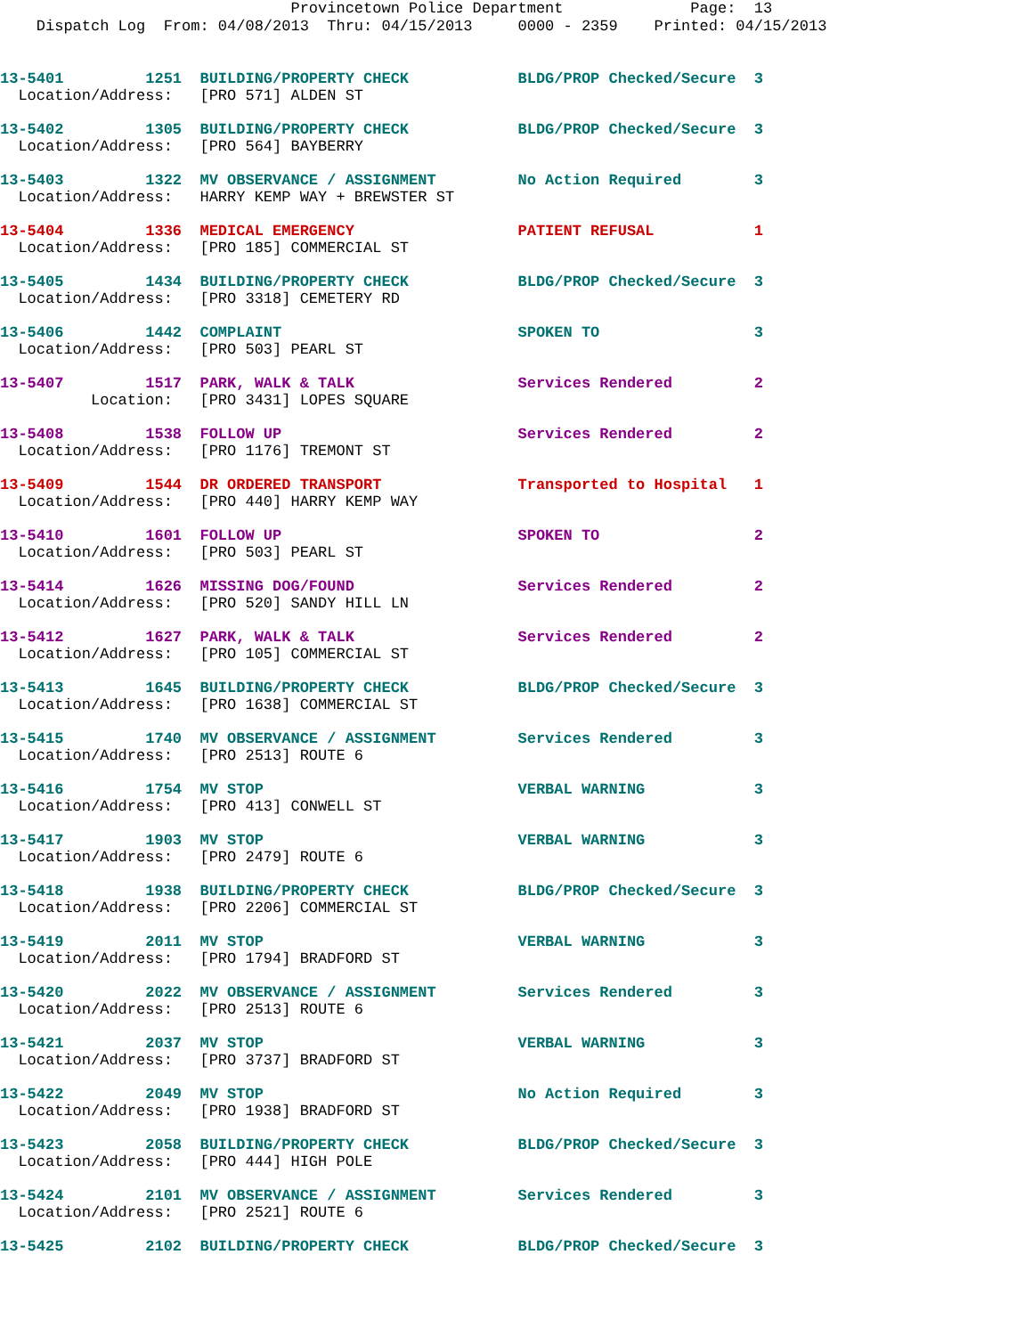Provincetown Police Department Page: 13 Dispatch Log From: 04/08/2013 Thru: 04/15/2013 0000 - 2359 Printed: 04/15/2013
13-5401 1251 BUILDING/PROPERTY CHECK BLDG/PROP Checked/Secure 3 Location/Address: [PRO 571] ALDEN ST
13-5402 1305 BUILDING/PROPERTY CHECK BLDG/PROP Checked/Secure 3 Location/Address: [PRO 564] BAYBERRY
13-5403 1322 MV OBSERVANCE / ASSIGNMENT No Action Required 3 Location/Address: HARRY KEMP WAY + BREWSTER ST
13-5404 1336 MEDICAL EMERGENCY PATIENT REFUSAL 1 Location/Address: [PRO 185] COMMERCIAL ST
13-5405 1434 BUILDING/PROPERTY CHECK BLDG/PROP Checked/Secure 3 Location/Address: [PRO 3318] CEMETERY RD
13-5406 1442 COMPLAINT SPOKEN TO 3 Location/Address: [PRO 503] PEARL ST
13-5407 1517 PARK, WALK & TALK Services Rendered 2 Location: [PRO 3431] LOPES SQUARE
13-5408 1538 FOLLOW UP Services Rendered 2 Location/Address: [PRO 1176] TREMONT ST
13-5409 1544 DR ORDERED TRANSPORT Transported to Hospital 1 Location/Address: [PRO 440] HARRY KEMP WAY
13-5410 1601 FOLLOW UP SPOKEN TO 2 Location/Address: [PRO 503] PEARL ST
13-5414 1626 MISSING DOG/FOUND Services Rendered 2 Location/Address: [PRO 520] SANDY HILL LN
13-5412 1627 PARK, WALK & TALK Services Rendered 2 Location/Address: [PRO 105] COMMERCIAL ST
13-5413 1645 BUILDING/PROPERTY CHECK BLDG/PROP Checked/Secure 3 Location/Address: [PRO 1638] COMMERCIAL ST
13-5415 1740 MV OBSERVANCE / ASSIGNMENT Services Rendered 3 Location/Address: [PRO 2513] ROUTE 6
13-5416 1754 MV STOP VERBAL WARNING 3 Location/Address: [PRO 413] CONWELL ST
13-5417 1903 MV STOP VERBAL WARNING 3 Location/Address: [PRO 2479] ROUTE 6
13-5418 1938 BUILDING/PROPERTY CHECK BLDG/PROP Checked/Secure 3 Location/Address: [PRO 2206] COMMERCIAL ST
13-5419 2011 MV STOP VERBAL WARNING 3 Location/Address: [PRO 1794] BRADFORD ST
13-5420 2022 MV OBSERVANCE / ASSIGNMENT Services Rendered 3 Location/Address: [PRO 2513] ROUTE 6
13-5421 2037 MV STOP VERBAL WARNING 3 Location/Address: [PRO 3737] BRADFORD ST
13-5422 2049 MV STOP No Action Required 3 Location/Address: [PRO 1938] BRADFORD ST
13-5423 2058 BUILDING/PROPERTY CHECK BLDG/PROP Checked/Secure 3 Location/Address: [PRO 444] HIGH POLE
13-5424 2101 MV OBSERVANCE / ASSIGNMENT Services Rendered 3 Location/Address: [PRO 2521] ROUTE 6
13-5425 2102 BUILDING/PROPERTY CHECK BLDG/PROP Checked/Secure 3